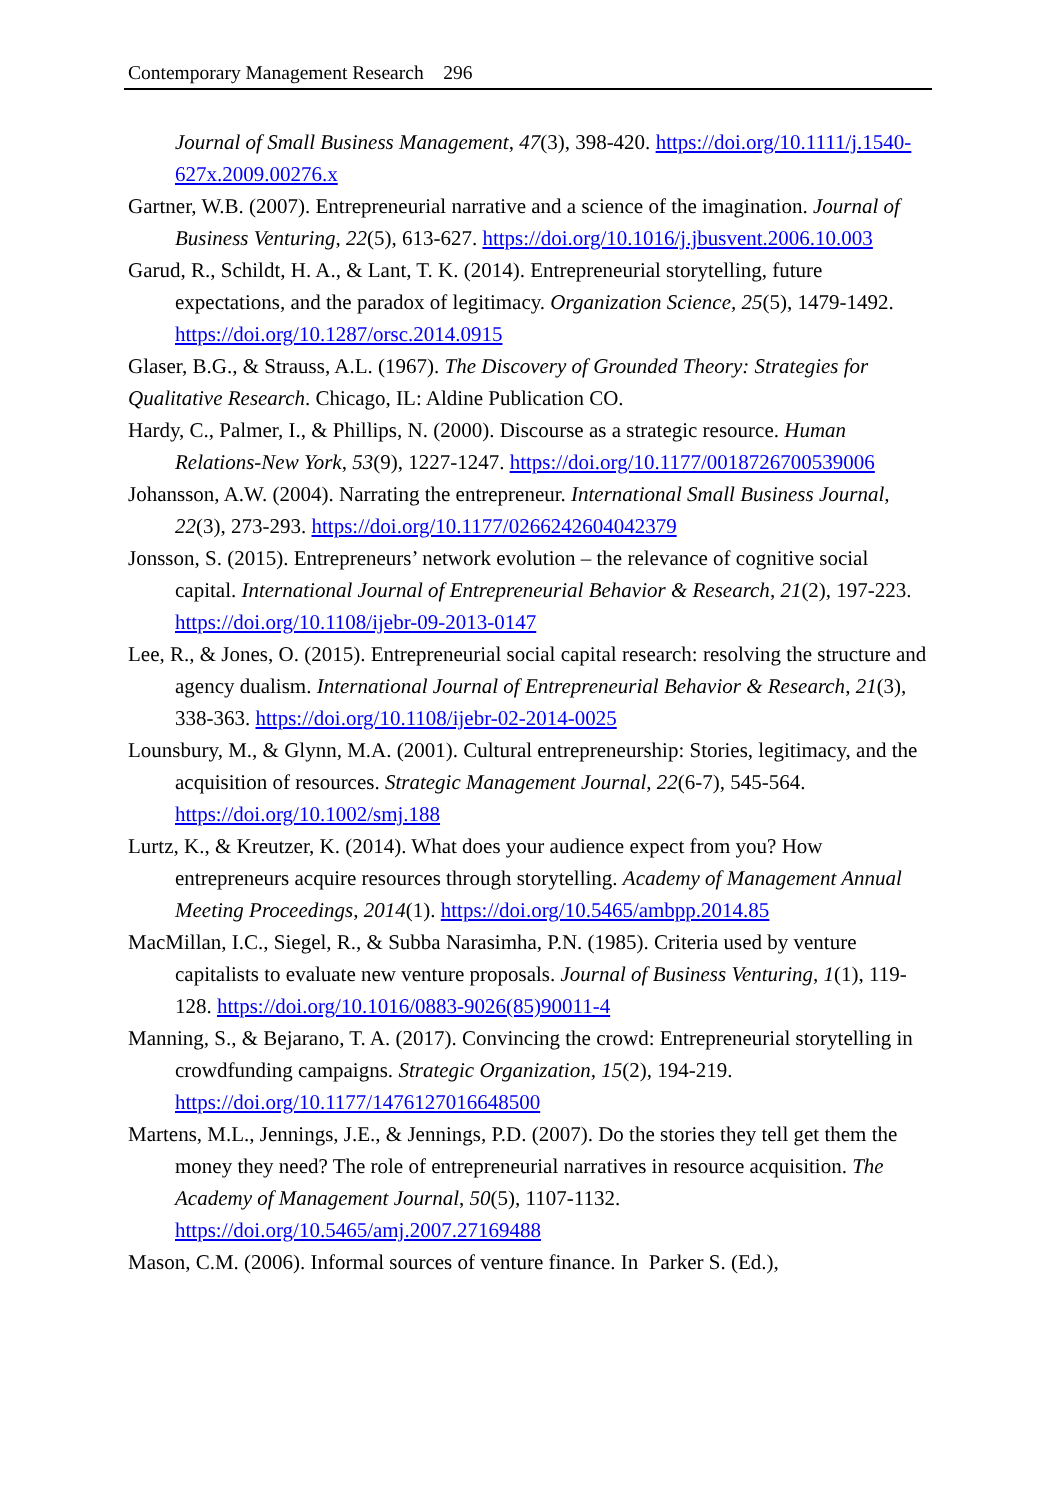Contemporary Management Research 296
Journal of Small Business Management, 47(3), 398-420. https://doi.org/10.1111/j.1540-627x.2009.00276.x
Gartner, W.B. (2007). Entrepreneurial narrative and a science of the imagination. Journal of Business Venturing, 22(5), 613-627. https://doi.org/10.1016/j.jbusvent.2006.10.003
Garud, R., Schildt, H. A., & Lant, T. K. (2014). Entrepreneurial storytelling, future expectations, and the paradox of legitimacy. Organization Science, 25(5), 1479-1492. https://doi.org/10.1287/orsc.2014.0915
Glaser, B.G., & Strauss, A.L. (1967). The Discovery of Grounded Theory: Strategies for Qualitative Research. Chicago, IL: Aldine Publication CO.
Hardy, C., Palmer, I., & Phillips, N. (2000). Discourse as a strategic resource. Human Relations-New York, 53(9), 1227-1247. https://doi.org/10.1177/0018726700539006
Johansson, A.W. (2004). Narrating the entrepreneur. International Small Business Journal, 22(3), 273-293. https://doi.org/10.1177/0266242604042379
Jonsson, S. (2015). Entrepreneurs’ network evolution – the relevance of cognitive social capital. International Journal of Entrepreneurial Behavior & Research, 21(2), 197-223. https://doi.org/10.1108/ijebr-09-2013-0147
Lee, R., & Jones, O. (2015). Entrepreneurial social capital research: resolving the structure and agency dualism. International Journal of Entrepreneurial Behavior & Research, 21(3), 338-363. https://doi.org/10.1108/ijebr-02-2014-0025
Lounsbury, M., & Glynn, M.A. (2001). Cultural entrepreneurship: Stories, legitimacy, and the acquisition of resources. Strategic Management Journal, 22(6-7), 545-564. https://doi.org/10.1002/smj.188
Lurtz, K., & Kreutzer, K. (2014). What does your audience expect from you? How entrepreneurs acquire resources through storytelling. Academy of Management Annual Meeting Proceedings, 2014(1). https://doi.org/10.5465/ambpp.2014.85
MacMillan, I.C., Siegel, R., & Subba Narasimha, P.N. (1985). Criteria used by venture capitalists to evaluate new venture proposals. Journal of Business Venturing, 1(1), 119-128. https://doi.org/10.1016/0883-9026(85)90011-4
Manning, S., & Bejarano, T. A. (2017). Convincing the crowd: Entrepreneurial storytelling in crowdfunding campaigns. Strategic Organization, 15(2), 194-219. https://doi.org/10.1177/1476127016648500
Martens, M.L., Jennings, J.E., & Jennings, P.D. (2007). Do the stories they tell get them the money they need? The role of entrepreneurial narratives in resource acquisition. The Academy of Management Journal, 50(5), 1107-1132. https://doi.org/10.5465/amj.2007.27169488
Mason, C.M. (2006). Informal sources of venture finance. In Parker S. (Ed.),